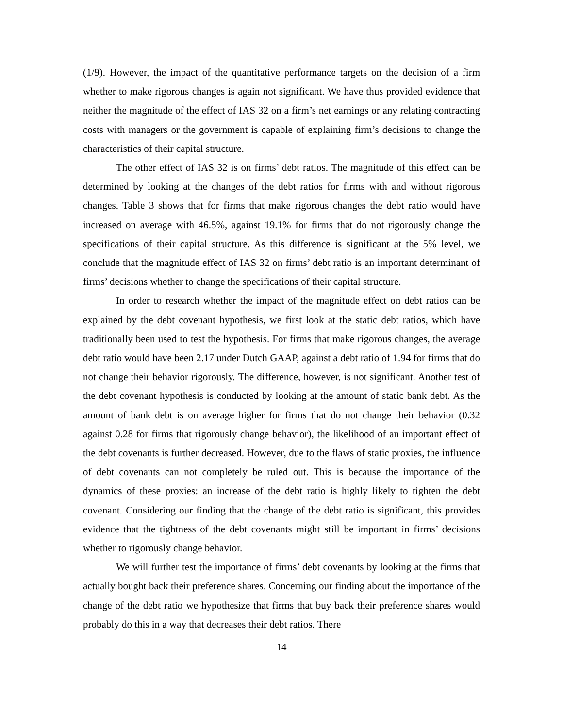(1/9). However, the impact of the quantitative performance targets on the decision of a firm whether to make rigorous changes is again not significant. We have thus provided evidence that neither the magnitude of the effect of IAS 32 on a firm’s net earnings or any relating contracting costs with managers or the government is capable of explaining firm’s decisions to change the characteristics of their capital structure.
The other effect of IAS 32 is on firms’ debt ratios. The magnitude of this effect can be determined by looking at the changes of the debt ratios for firms with and without rigorous changes. Table 3 shows that for firms that make rigorous changes the debt ratio would have increased on average with 46.5%, against 19.1% for firms that do not rigorously change the specifications of their capital structure. As this difference is significant at the 5% level, we conclude that the magnitude effect of IAS 32 on firms’ debt ratio is an important determinant of firms’ decisions whether to change the specifications of their capital structure.
In order to research whether the impact of the magnitude effect on debt ratios can be explained by the debt covenant hypothesis, we first look at the static debt ratios, which have traditionally been used to test the hypothesis. For firms that make rigorous changes, the average debt ratio would have been 2.17 under Dutch GAAP, against a debt ratio of 1.94 for firms that do not change their behavior rigorously. The difference, however, is not significant. Another test of the debt covenant hypothesis is conducted by looking at the amount of static bank debt. As the amount of bank debt is on average higher for firms that do not change their behavior (0.32 against 0.28 for firms that rigorously change behavior), the likelihood of an important effect of the debt covenants is further decreased. However, due to the flaws of static proxies, the influence of debt covenants can not completely be ruled out. This is because the importance of the dynamics of these proxies: an increase of the debt ratio is highly likely to tighten the debt covenant. Considering our finding that the change of the debt ratio is significant, this provides evidence that the tightness of the debt covenants might still be important in firms’ decisions whether to rigorously change behavior.
We will further test the importance of firms’ debt covenants by looking at the firms that actually bought back their preference shares. Concerning our finding about the importance of the change of the debt ratio we hypothesize that firms that buy back their preference shares would probably do this in a way that decreases their debt ratios. There
14